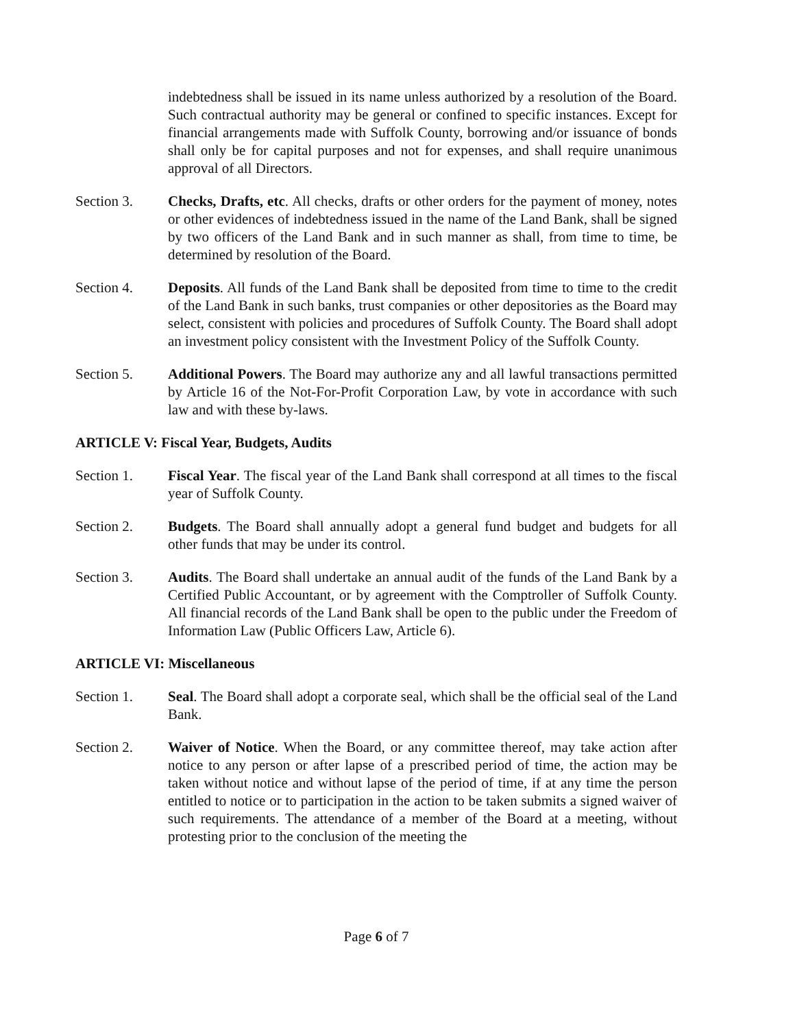indebtedness shall be issued in its name unless authorized by a resolution of the Board. Such contractual authority may be general or confined to specific instances. Except for financial arrangements made with Suffolk County, borrowing and/or issuance of bonds shall only be for capital purposes and not for expenses, and shall require unanimous approval of all Directors.
Section 3. Checks, Drafts, etc. All checks, drafts or other orders for the payment of money, notes or other evidences of indebtedness issued in the name of the Land Bank, shall be signed by two officers of the Land Bank and in such manner as shall, from time to time, be determined by resolution of the Board.
Section 4. Deposits. All funds of the Land Bank shall be deposited from time to time to the credit of the Land Bank in such banks, trust companies or other depositories as the Board may select, consistent with policies and procedures of Suffolk County. The Board shall adopt an investment policy consistent with the Investment Policy of the Suffolk County.
Section 5. Additional Powers. The Board may authorize any and all lawful transactions permitted by Article 16 of the Not-For-Profit Corporation Law, by vote in accordance with such law and with these by-laws.
ARTICLE V: Fiscal Year, Budgets, Audits
Section 1. Fiscal Year. The fiscal year of the Land Bank shall correspond at all times to the fiscal year of Suffolk County.
Section 2. Budgets. The Board shall annually adopt a general fund budget and budgets for all other funds that may be under its control.
Section 3. Audits. The Board shall undertake an annual audit of the funds of the Land Bank by a Certified Public Accountant, or by agreement with the Comptroller of Suffolk County. All financial records of the Land Bank shall be open to the public under the Freedom of Information Law (Public Officers Law, Article 6).
ARTICLE VI: Miscellaneous
Section 1. Seal. The Board shall adopt a corporate seal, which shall be the official seal of the Land Bank.
Section 2. Waiver of Notice. When the Board, or any committee thereof, may take action after notice to any person or after lapse of a prescribed period of time, the action may be taken without notice and without lapse of the period of time, if at any time the person entitled to notice or to participation in the action to be taken submits a signed waiver of such requirements. The attendance of a member of the Board at a meeting, without protesting prior to the conclusion of the meeting the
Page 6 of 7